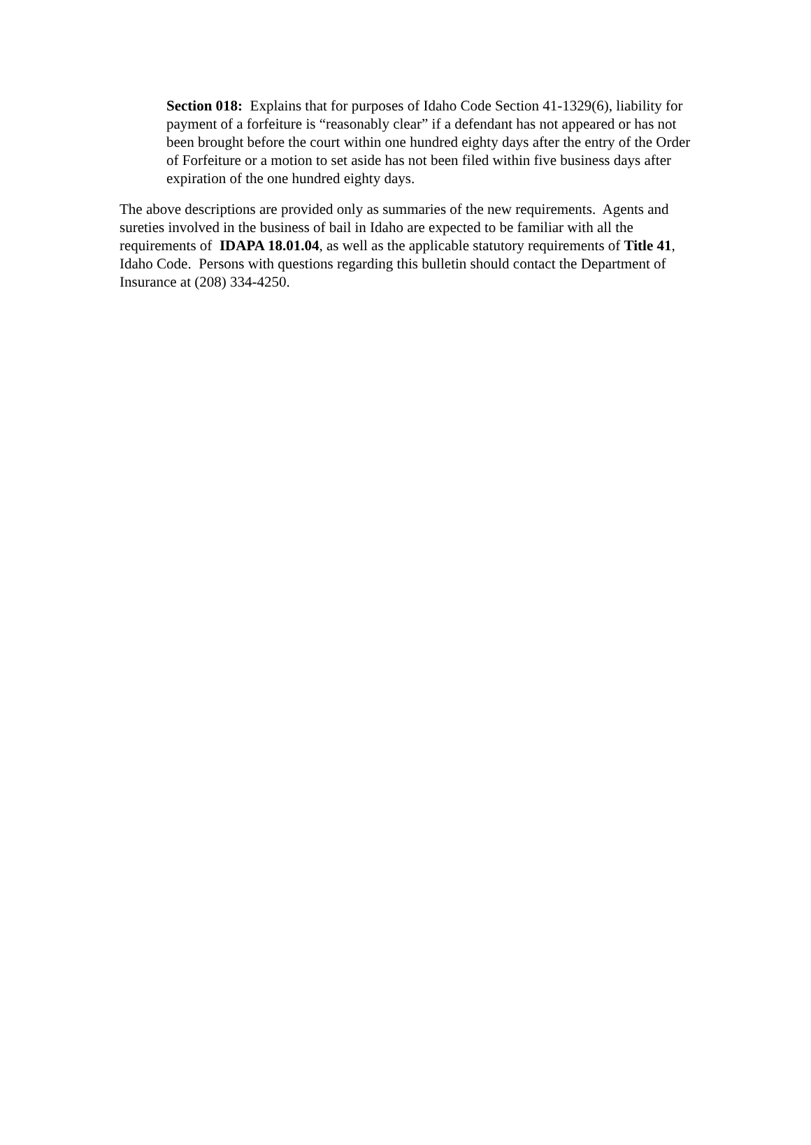Section 018: Explains that for purposes of Idaho Code Section 41-1329(6), liability for payment of a forfeiture is “reasonably clear” if a defendant has not appeared or has not been brought before the court within one hundred eighty days after the entry of the Order of Forfeiture or a motion to set aside has not been filed within five business days after expiration of the one hundred eighty days.
The above descriptions are provided only as summaries of the new requirements. Agents and sureties involved in the business of bail in Idaho are expected to be familiar with all the requirements of IDAPA 18.01.04, as well as the applicable statutory requirements of Title 41, Idaho Code. Persons with questions regarding this bulletin should contact the Department of Insurance at (208) 334-4250.